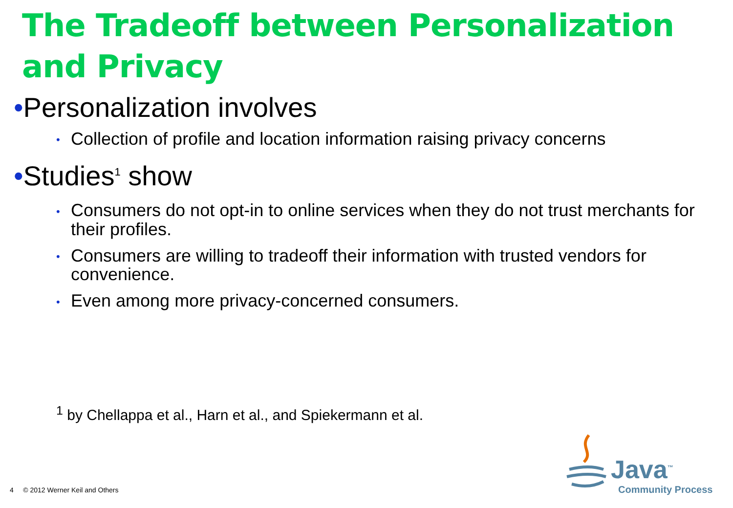The Tradeoff between Personalization and Privacy
•Personalization involves
• Collection of profile and location information raising privacy concerns
•Studies<sup>1</sup> show
• Consumers do not opt-in to online services when they do not trust merchants for their profiles.
• Consumers are willing to tradeoff their information with trusted vendors for convenience.
• Even among more privacy-concerned consumers.
<sup>1</sup> by Chellappa et al., Harn et al., and Spiekermann et al.
4 © 2012 Werner Keil and Others
Java<sup>™</sup>
Community Process